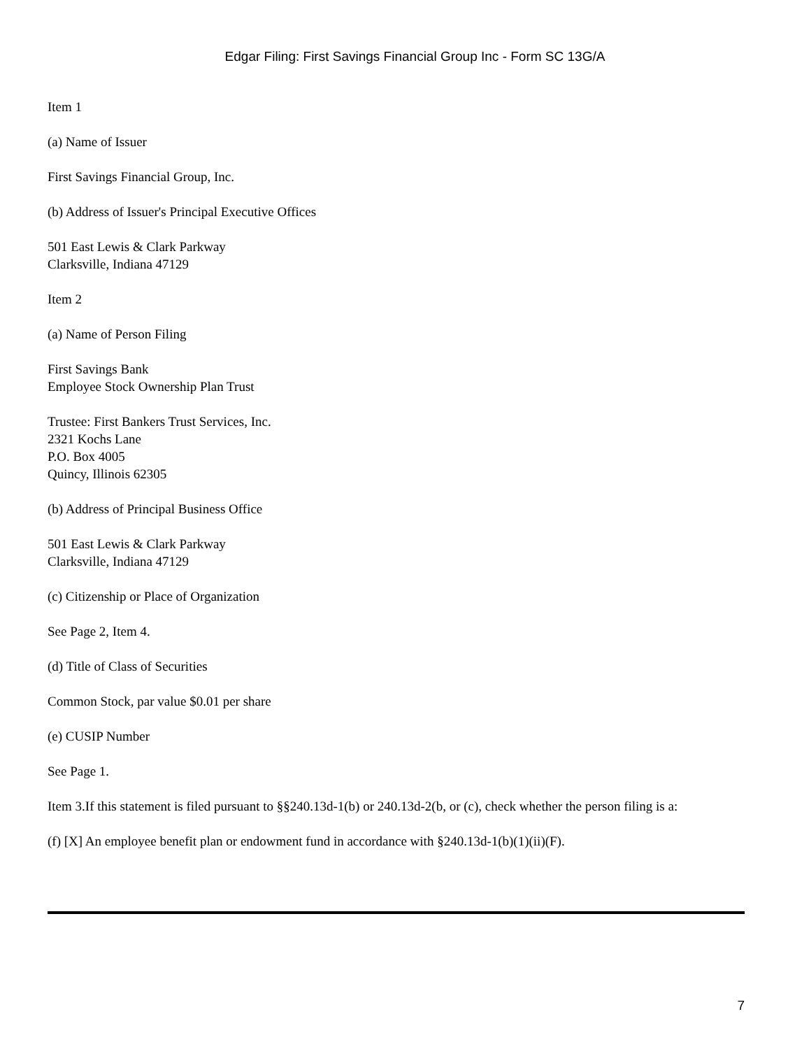Edgar Filing: First Savings Financial Group Inc - Form SC 13G/A
Item 1
(a) Name of Issuer
First Savings Financial Group, Inc.
(b) Address of Issuer's Principal Executive Offices
501 East Lewis & Clark Parkway
Clarksville, Indiana 47129
Item 2
(a) Name of Person Filing
First Savings Bank
Employee Stock Ownership Plan Trust
Trustee: First Bankers Trust Services, Inc.
2321 Kochs Lane
P.O. Box 4005
Quincy, Illinois 62305
(b) Address of Principal Business Office
501 East Lewis & Clark Parkway
Clarksville, Indiana 47129
(c) Citizenship or Place of Organization
See Page 2, Item 4.
(d) Title of Class of Securities
Common Stock, par value $0.01 per share
(e) CUSIP Number
See Page 1.
Item 3. If this statement is filed pursuant to §§240.13d-1(b) or 240.13d-2(b, or (c), check whether the person filing is a:
(f) [X] An employee benefit plan or endowment fund in accordance with §240.13d-1(b)(1)(ii)(F).
7